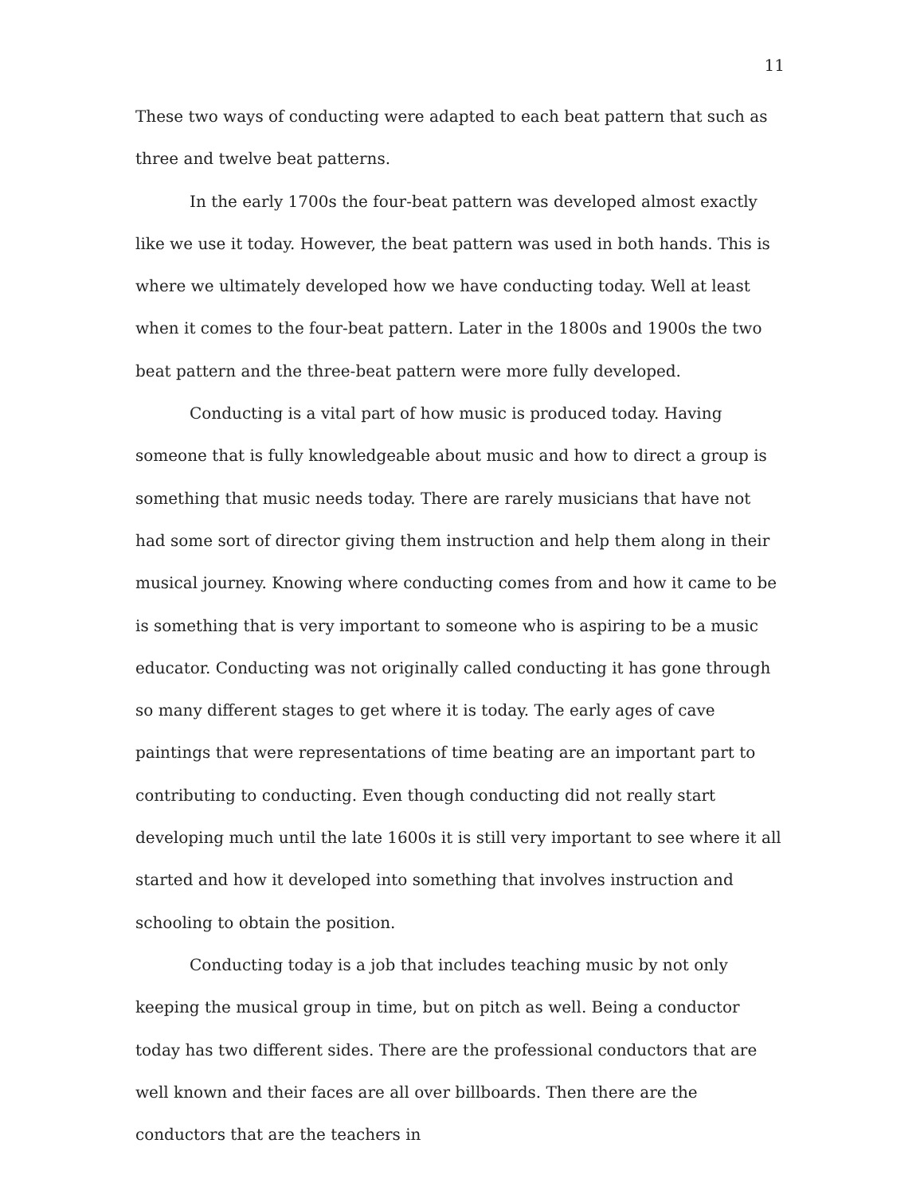11
These two ways of conducting were adapted to each beat pattern that such as three and twelve beat patterns.
In the early 1700s the four-beat pattern was developed almost exactly like we use it today. However, the beat pattern was used in both hands. This is where we ultimately developed how we have conducting today. Well at least when it comes to the four-beat pattern. Later in the 1800s and 1900s the two beat pattern and the three-beat pattern were more fully developed.
Conducting is a vital part of how music is produced today. Having someone that is fully knowledgeable about music and how to direct a group is something that music needs today. There are rarely musicians that have not had some sort of director giving them instruction and help them along in their musical journey. Knowing where conducting comes from and how it came to be is something that is very important to someone who is aspiring to be a music educator. Conducting was not originally called conducting it has gone through so many different stages to get where it is today. The early ages of cave paintings that were representations of time beating are an important part to contributing to conducting. Even though conducting did not really start developing much until the late 1600s it is still very important to see where it all started and how it developed into something that involves instruction and schooling to obtain the position.
Conducting today is a job that includes teaching music by not only keeping the musical group in time, but on pitch as well. Being a conductor today has two different sides. There are the professional conductors that are well known and their faces are all over billboards. Then there are the conductors that are the teachers in